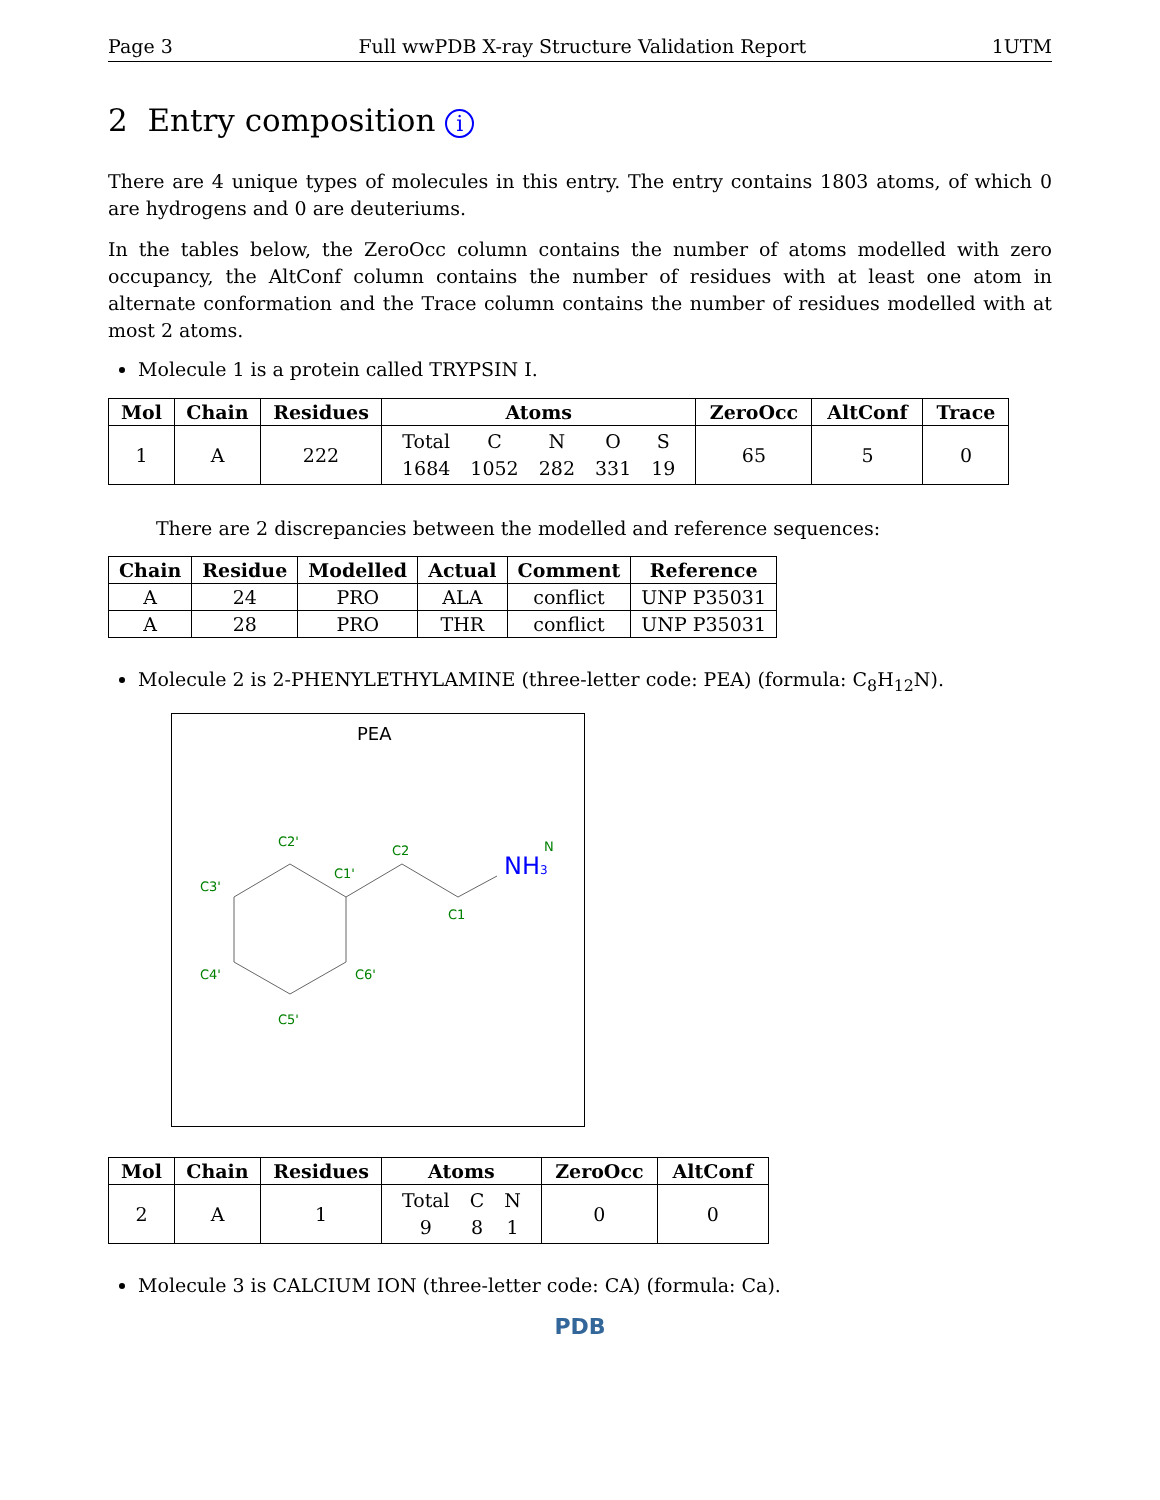Page 3 Full wwPDB X-ray Structure Validation Report 1UTM
2 Entry composition i
There are 4 unique types of molecules in this entry. The entry contains 1803 atoms, of which 0 are hydrogens and 0 are deuteriums.
In the tables below, the ZeroOcc column contains the number of atoms modelled with zero occupancy, the AltConf column contains the number of residues with at least one atom in alternate conformation and the Trace column contains the number of residues modelled with at most 2 atoms.
Molecule 1 is a protein called TRYPSIN I.
| Mol | Chain | Residues | Atoms | ZeroOcc | AltConf | Trace |
| --- | --- | --- | --- | --- | --- | --- |
| 1 | A | 222 | / Total / C / N / O / S / / 1684 / 1052 / 282 / 331 / 19 / | 65 | 5 | 0 |
There are 2 discrepancies between the modelled and reference sequences:
| Chain | Residue | Modelled | Actual | Comment | Reference |
| --- | --- | --- | --- | --- | --- |
| A | 24 | PRO | ALA | conflict | UNP P35031 |
| A | 28 | PRO | THR | conflict | UNP P35031 |
Molecule 2 is 2-PHENYLETHYLAMINE (three-letter code: PEA) (formula: C<sub>8</sub>H<sub>12</sub>N).
PEA
C2'
C3'
C4'
C5'
C6'
C1'
C2
C1
N
NH3
| Mol | Chain | Residues | Atoms | ZeroOcc | AltConf |
| --- | --- | --- | --- | --- | --- |
| 2 | A | 1 | / Total / C / N / / 9 / 8 / 1 / | 0 | 0 |
Molecule 3 is CALCIUM ION (three-letter code: CA) (formula: Ca).
PDB